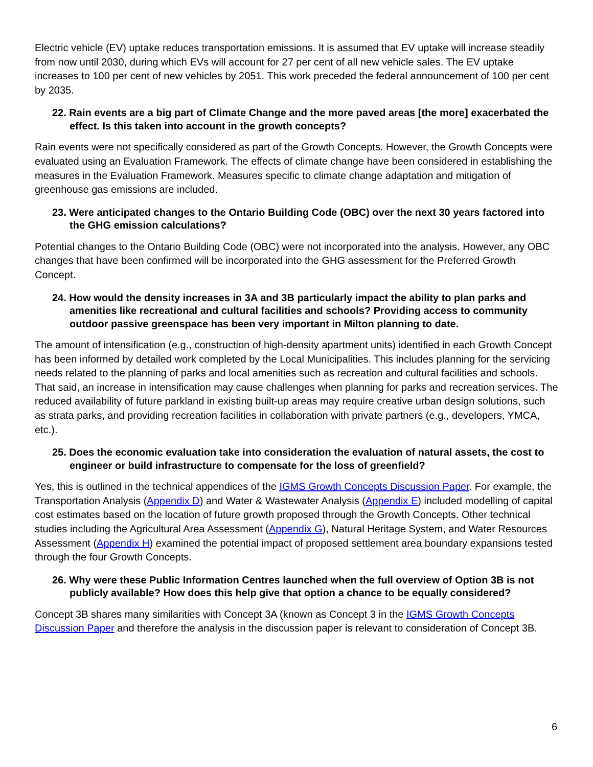Electric vehicle (EV) uptake reduces transportation emissions. It is assumed that EV uptake will increase steadily from now until 2030, during which EVs will account for 27 per cent of all new vehicle sales. The EV uptake increases to 100 per cent of new vehicles by 2051. This work preceded the federal announcement of 100 per cent by 2035.
22. Rain events are a big part of Climate Change and the more paved areas [the more] exacerbated the effect. Is this taken into account in the growth concepts?
Rain events were not specifically considered as part of the Growth Concepts. However, the Growth Concepts were evaluated using an Evaluation Framework. The effects of climate change have been considered in establishing the measures in the Evaluation Framework. Measures specific to climate change adaptation and mitigation of greenhouse gas emissions are included.
23. Were anticipated changes to the Ontario Building Code (OBC) over the next 30 years factored into the GHG emission calculations?
Potential changes to the Ontario Building Code (OBC) were not incorporated into the analysis. However, any OBC changes that have been confirmed will be incorporated into the GHG assessment for the Preferred Growth Concept.
24. How would the density increases in 3A and 3B particularly impact the ability to plan parks and amenities like recreational and cultural facilities and schools? Providing access to community outdoor passive greenspace has been very important in Milton planning to date.
The amount of intensification (e.g., construction of high-density apartment units) identified in each Growth Concept has been informed by detailed work completed by the Local Municipalities. This includes planning for the servicing needs related to the planning of parks and local amenities such as recreation and cultural facilities and schools. That said, an increase in intensification may cause challenges when planning for parks and recreation services. The reduced availability of future parkland in existing built-up areas may require creative urban design solutions, such as strata parks, and providing recreation facilities in collaboration with private partners (e.g., developers, YMCA, etc.).
25. Does the economic evaluation take into consideration the evaluation of natural assets, the cost to engineer or build infrastructure to compensate for the loss of greenfield?
Yes, this is outlined in the technical appendices of the IGMS Growth Concepts Discussion Paper. For example, the Transportation Analysis (Appendix D) and Water & Wastewater Analysis (Appendix E) included modelling of capital cost estimates based on the location of future growth proposed through the Growth Concepts. Other technical studies including the Agricultural Area Assessment (Appendix G), Natural Heritage System, and Water Resources Assessment (Appendix H) examined the potential impact of proposed settlement area boundary expansions tested through the four Growth Concepts.
26. Why were these Public Information Centres launched when the full overview of Option 3B is not publicly available? How does this help give that option a chance to be equally considered?
Concept 3B shares many similarities with Concept 3A (known as Concept 3 in the IGMS Growth Concepts Discussion Paper and therefore the analysis in the discussion paper is relevant to consideration of Concept 3B.
6